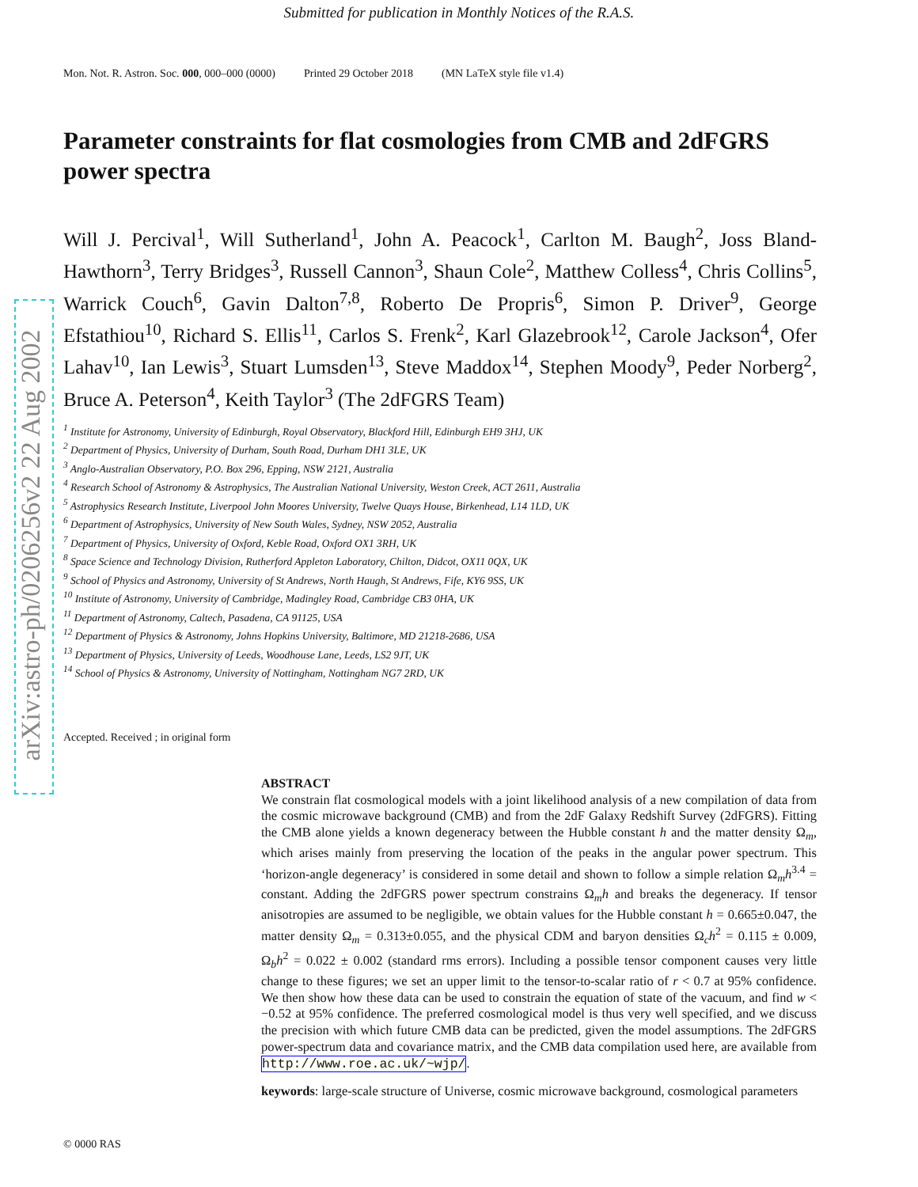Submitted for publication in Monthly Notices of the R.A.S.
arXiv:astro-ph/0206256v2 22 Aug 2002
Mon. Not. R. Astron. Soc. 000, 000–000 (0000) Printed 29 October 2018 (MN LaTeX style file v1.4)
Parameter constraints for flat cosmologies from CMB and 2dFGRS power spectra
Will J. Percival<sup>1</sup>, Will Sutherland<sup>1</sup>, John A. Peacock<sup>1</sup>, Carlton M. Baugh<sup>2</sup>, Joss Bland-Hawthorn<sup>3</sup>, Terry Bridges<sup>3</sup>, Russell Cannon<sup>3</sup>, Shaun Cole<sup>2</sup>, Matthew Colless<sup>4</sup>, Chris Collins<sup>5</sup>, Warrick Couch<sup>6</sup>, Gavin Dalton<sup>7,8</sup>, Roberto De Propris<sup>6</sup>, Simon P. Driver<sup>9</sup>, George Efstathiou<sup>10</sup>, Richard S. Ellis<sup>11</sup>, Carlos S. Frenk<sup>2</sup>, Karl Glazebrook<sup>12</sup>, Carole Jackson<sup>4</sup>, Ofer Lahav<sup>10</sup>, Ian Lewis<sup>3</sup>, Stuart Lumsden<sup>13</sup>, Steve Maddox<sup>14</sup>, Stephen Moody<sup>9</sup>, Peder Norberg<sup>2</sup>, Bruce A. Peterson<sup>4</sup>, Keith Taylor<sup>3</sup> (The 2dFGRS Team)
<sup>1</sup> Institute for Astronomy, University of Edinburgh, Royal Observatory, Blackford Hill, Edinburgh EH9 3HJ, UK
<sup>2</sup> Department of Physics, University of Durham, South Road, Durham DH1 3LE, UK
<sup>3</sup> Anglo-Australian Observatory, P.O. Box 296, Epping, NSW 2121, Australia
<sup>4</sup> Research School of Astronomy & Astrophysics, The Australian National University, Weston Creek, ACT 2611, Australia
<sup>5</sup> Astrophysics Research Institute, Liverpool John Moores University, Twelve Quays House, Birkenhead, L14 1LD, UK
<sup>6</sup> Department of Astrophysics, University of New South Wales, Sydney, NSW 2052, Australia
<sup>7</sup> Department of Physics, University of Oxford, Keble Road, Oxford OX1 3RH, UK
<sup>8</sup> Space Science and Technology Division, Rutherford Appleton Laboratory, Chilton, Didcot, OX11 0QX, UK
<sup>9</sup> School of Physics and Astronomy, University of St Andrews, North Haugh, St Andrews, Fife, KY6 9SS, UK
<sup>10</sup> Institute of Astronomy, University of Cambridge, Madingley Road, Cambridge CB3 0HA, UK
<sup>11</sup> Department of Astronomy, Caltech, Pasadena, CA 91125, USA
<sup>12</sup> Department of Physics & Astronomy, Johns Hopkins University, Baltimore, MD 21218-2686, USA
<sup>13</sup> Department of Physics, University of Leeds, Woodhouse Lane, Leeds, LS2 9JT, UK
<sup>14</sup> School of Physics & Astronomy, University of Nottingham, Nottingham NG7 2RD, UK
Accepted. Received ; in original form
ABSTRACT
We constrain flat cosmological models with a joint likelihood analysis of a new compilation of data from the cosmic microwave background (CMB) and from the 2dF Galaxy Redshift Survey (2dFGRS). Fitting the CMB alone yields a known degeneracy between the Hubble constant h and the matter density Ω<sub>m</sub>, which arises mainly from preserving the location of the peaks in the angular power spectrum. This ‘horizon-angle degeneracy’ is considered in some detail and shown to follow a simple relation Ω<sub>m</sub>h<sup>3.4</sup> = constant. Adding the 2dFGRS power spectrum constrains Ω<sub>m</sub>h and breaks the degeneracy. If tensor anisotropies are assumed to be negligible, we obtain values for the Hubble constant h = 0.665±0.047, the matter density Ω<sub>m</sub> = 0.313±0.055, and the physical CDM and baryon densities Ω<sub>c</sub>h<sup>2</sup> = 0.115 ± 0.009, Ω<sub>b</sub>h<sup>2</sup> = 0.022 ± 0.002 (standard rms errors). Including a possible tensor component causes very little change to these figures; we set an upper limit to the tensor-to-scalar ratio of r < 0.7 at 95% confidence. We then show how these data can be used to constrain the equation of state of the vacuum, and find w < −0.52 at 95% confidence. The preferred cosmological model is thus very well specified, and we discuss the precision with which future CMB data can be predicted, given the model assumptions. The 2dFGRS power-spectrum data and covariance matrix, and the CMB data compilation used here, are available from http://www.roe.ac.uk/~wjp/.
keywords: large-scale structure of Universe, cosmic microwave background, cosmological parameters
© 0000 RAS